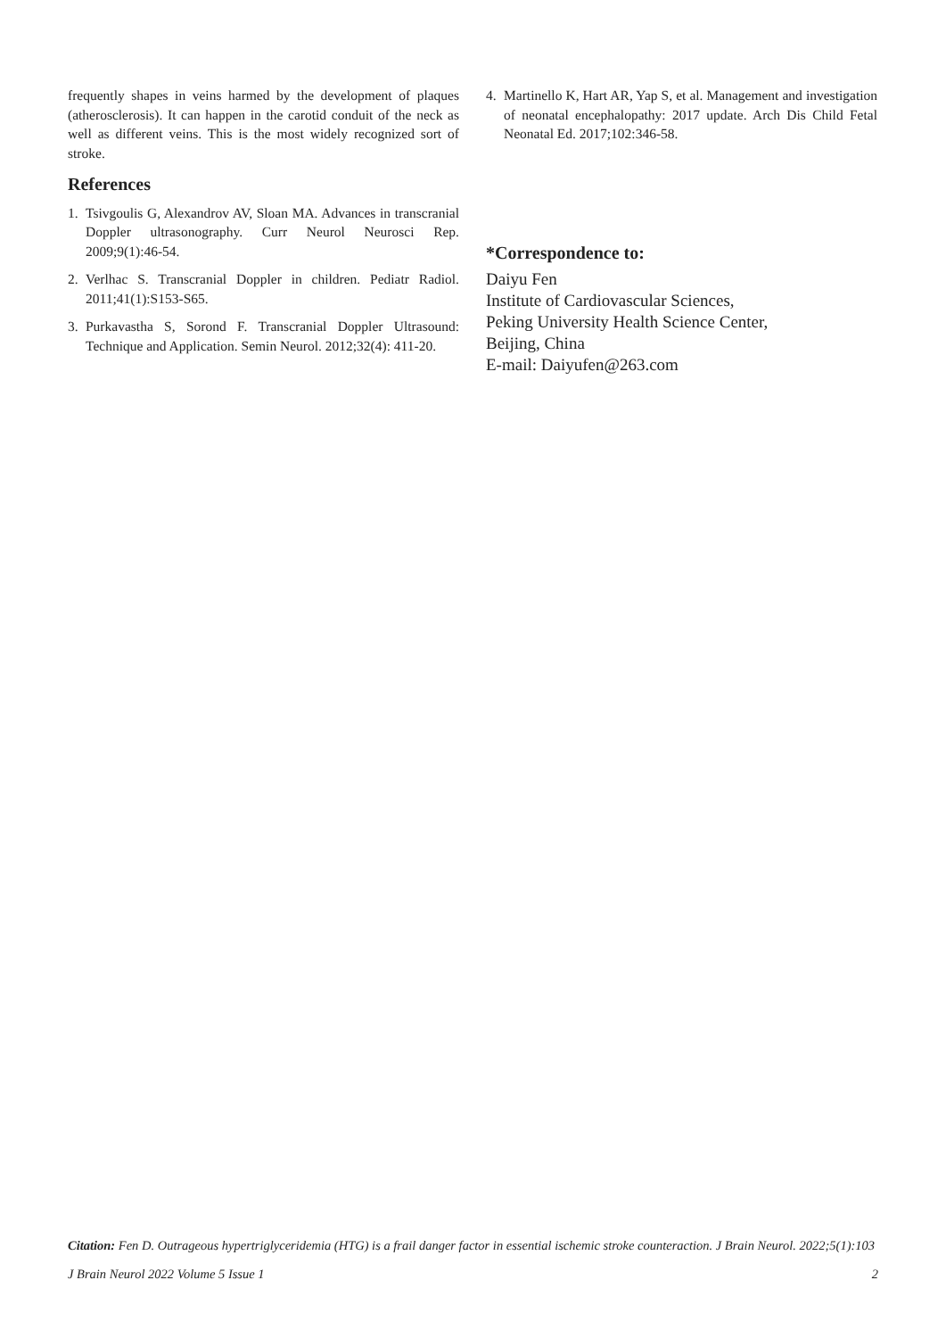frequently shapes in veins harmed by the development of plaques (atherosclerosis). It can happen in the carotid conduit of the neck as well as different veins. This is the most widely recognized sort of stroke.
References
1. Tsivgoulis G, Alexandrov AV, Sloan MA. Advances in transcranial Doppler ultrasonography. Curr Neurol Neurosci Rep. 2009;9(1):46-54.
2. Verlhac S. Transcranial Doppler in children. Pediatr Radiol. 2011;41(1):S153-S65.
3. Purkavastha S, Sorond F. Transcranial Doppler Ultrasound: Technique and Application. Semin Neurol. 2012;32(4): 411-20.
4. Martinello K, Hart AR, Yap S, et al. Management and investigation of neonatal encephalopathy: 2017 update. Arch Dis Child Fetal Neonatal Ed. 2017;102:346-58.
*Correspondence to:
Daiyu Fen
Institute of Cardiovascular Sciences,
Peking University Health Science Center,
Beijing, China
E-mail: Daiyufen@263.com
Citation: Fen D. Outrageous hypertriglyceridemia (HTG) is a frail danger factor in essential ischemic stroke counteraction. J Brain Neurol. 2022;5(1):103
J Brain Neurol 2022 Volume 5 Issue 1 2